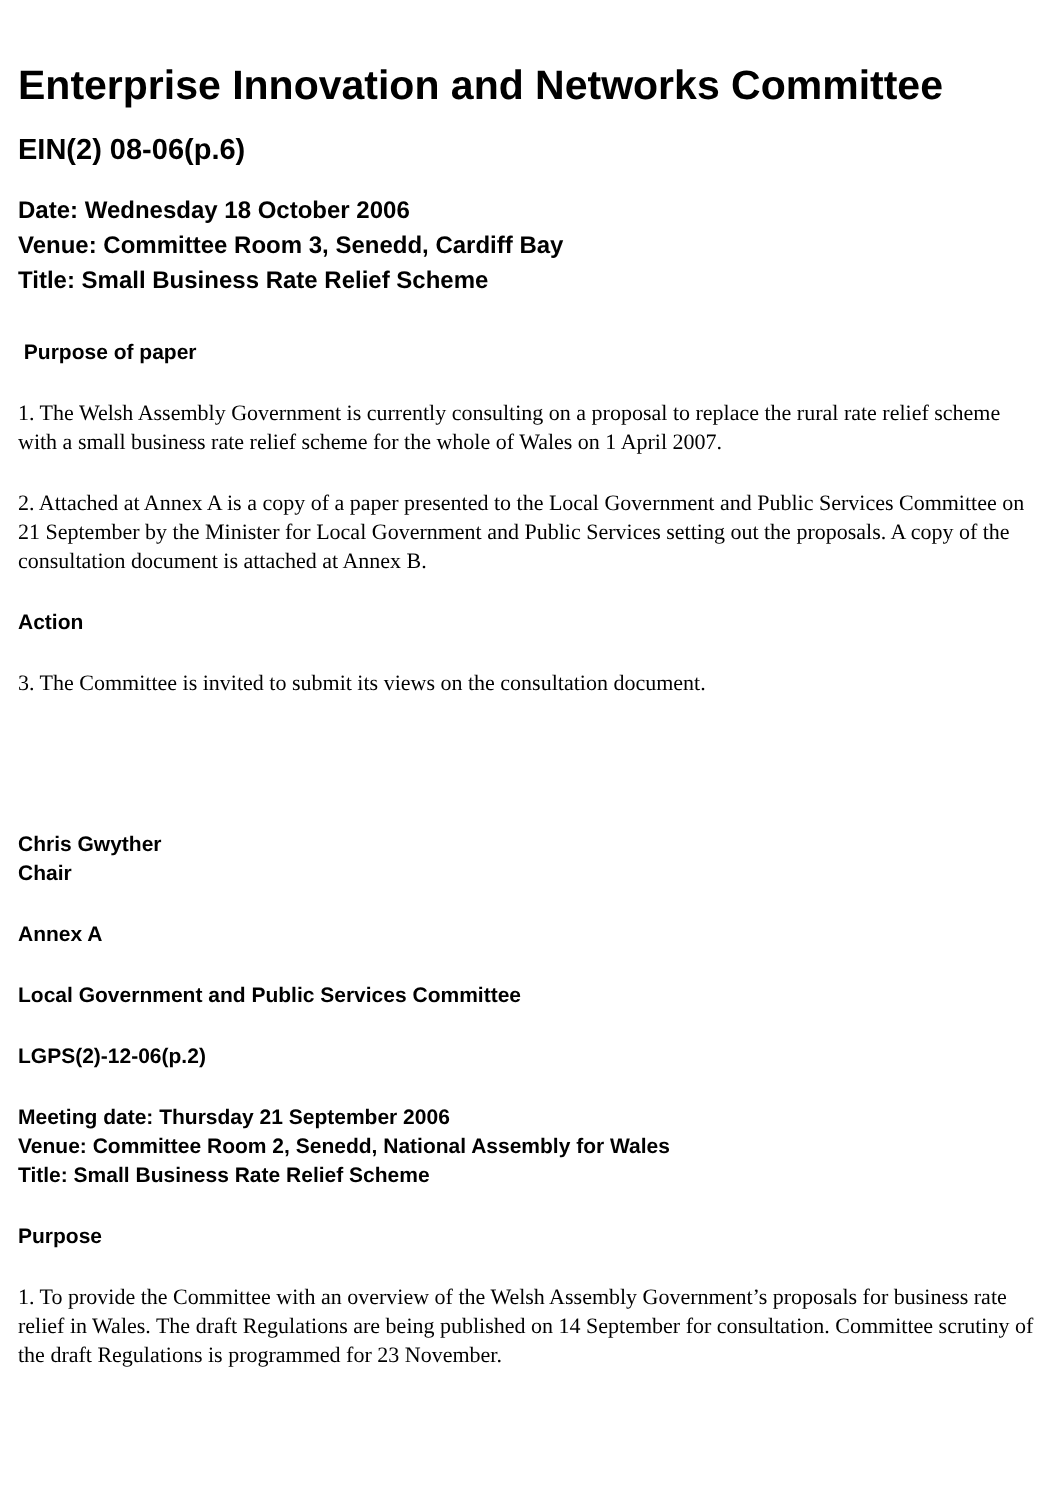Enterprise Innovation and Networks Committee
EIN(2) 08-06(p.6)
Date: Wednesday 18 October 2006
Venue: Committee Room 3, Senedd, Cardiff Bay
Title: Small Business Rate Relief Scheme
Purpose of paper
1. The Welsh Assembly Government is currently consulting on a proposal to replace the rural rate relief scheme with a small business rate relief scheme for the whole of Wales on 1 April 2007.
2. Attached at Annex A is a copy of a paper presented to the Local Government and Public Services Committee on 21 September by the Minister for Local Government and Public Services setting out the proposals. A copy of the consultation document is attached at Annex B.
Action
3. The Committee is invited to submit its views on the consultation document.
Chris Gwyther
Chair
Annex A
Local Government and Public Services Committee
LGPS(2)-12-06(p.2)
Meeting date: Thursday 21 September 2006
Venue: Committee Room 2, Senedd, National Assembly for Wales
Title: Small Business Rate Relief Scheme
Purpose
1. To provide the Committee with an overview of the Welsh Assembly Government’s proposals for business rate relief in Wales. The draft Regulations are being published on 14 September for consultation. Committee scrutiny of the draft Regulations is programmed for 23 November.